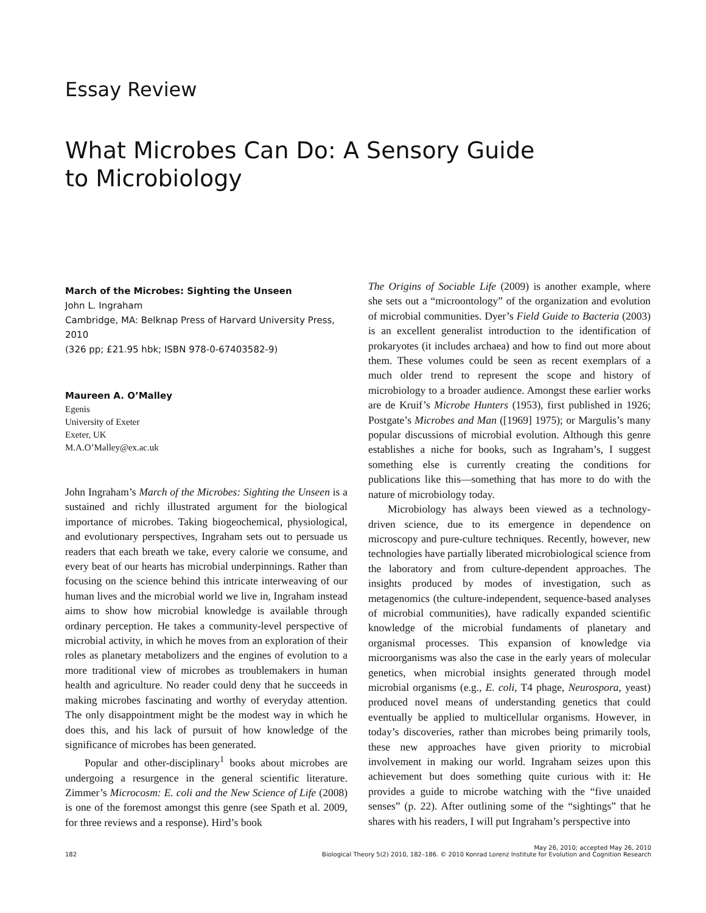Essay Review
What Microbes Can Do: A Sensory Guide
to Microbiology
March of the Microbes: Sighting the Unseen
John L. Ingraham
Cambridge, MA: Belknap Press of Harvard University Press, 2010
(326 pp; £21.95 hbk; ISBN 978-0-67403582-9)
Maureen A. O’Malley
Egenis
University of Exeter
Exeter, UK
M.A.O’Malley@ex.ac.uk
John Ingraham’s March of the Microbes: Sighting the Unseen is a sustained and richly illustrated argument for the biological importance of microbes. Taking biogeochemical, physiological, and evolutionary perspectives, Ingraham sets out to persuade us readers that each breath we take, every calorie we consume, and every beat of our hearts has microbial underpinnings. Rather than focusing on the science behind this intricate interweaving of our human lives and the microbial world we live in, Ingraham instead aims to show how microbial knowledge is available through ordinary perception. He takes a community-level perspective of microbial activity, in which he moves from an exploration of their roles as planetary metabolizers and the engines of evolution to a more traditional view of microbes as troublemakers in human health and agriculture. No reader could deny that he succeeds in making microbes fascinating and worthy of everyday attention. The only disappointment might be the modest way in which he does this, and his lack of pursuit of how knowledge of the significance of microbes has been generated.
Popular and other-disciplinary<sup>1</sup> books about microbes are undergoing a resurgence in the general scientific literature. Zimmer’s Microcosm: E. coli and the New Science of Life (2008) is one of the foremost amongst this genre (see Spath et al. 2009, for three reviews and a response). Hird’s book
The Origins of Sociable Life (2009) is another example, where she sets out a “microontology” of the organization and evolution of microbial communities. Dyer’s Field Guide to Bacteria (2003) is an excellent generalist introduction to the identification of prokaryotes (it includes archaea) and how to find out more about them. These volumes could be seen as recent exemplars of a much older trend to represent the scope and history of microbiology to a broader audience. Amongst these earlier works are de Kruif’s Microbe Hunters (1953), first published in 1926; Postgate’s Microbes and Man ([1969] 1975); or Margulis’s many popular discussions of microbial evolution. Although this genre establishes a niche for books, such as Ingraham’s, I suggest something else is currently creating the conditions for publications like this—something that has more to do with the nature of microbiology today.
Microbiology has always been viewed as a technology-driven science, due to its emergence in dependence on microscopy and pure-culture techniques. Recently, however, new technologies have partially liberated microbiological science from the laboratory and from culture-dependent approaches. The insights produced by modes of investigation, such as metagenomics (the culture-independent, sequence-based analyses of microbial communities), have radically expanded scientific knowledge of the microbial fundaments of planetary and organismal processes. This expansion of knowledge via microorganisms was also the case in the early years of molecular genetics, when microbial insights generated through model microbial organisms (e.g., E. coli, T4 phage, Neurospora, yeast) produced novel means of understanding genetics that could eventually be applied to multicellular organisms. However, in today’s discoveries, rather than microbes being primarily tools, these new approaches have given priority to microbial involvement in making our world. Ingraham seizes upon this achievement but does something quite curious with it: He provides a guide to microbe watching with the “five unaided senses” (p. 22). After outlining some of the “sightings” that he shares with his readers, I will put Ingraham’s perspective into
182 May 26, 2010; accepted May 26, 2010
Biological Theory 5(2) 2010, 182–186. © 2010 Konrad Lorenz Institute for Evolution and Cognition Research